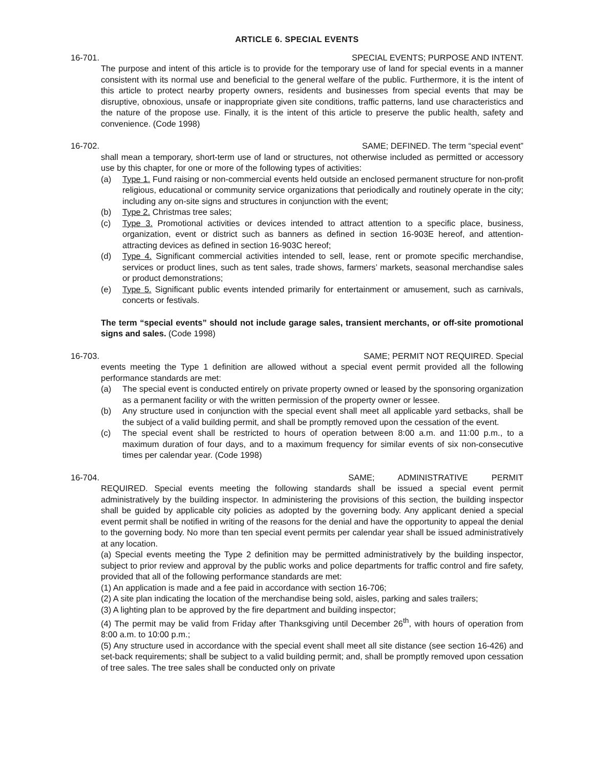ARTICLE 6. SPECIAL EVENTS
16-701. SPECIAL EVENTS; PURPOSE AND INTENT.
The purpose and intent of this article is to provide for the temporary use of land for special events in a manner consistent with its normal use and beneficial to the general welfare of the public. Furthermore, it is the intent of this article to protect nearby property owners, residents and businesses from special events that may be disruptive, obnoxious, unsafe or inappropriate given site conditions, traffic patterns, land use characteristics and the nature of the propose use. Finally, it is the intent of this article to preserve the public health, safety and convenience. (Code 1998)
16-702. SAME; DEFINED. The term “special event”
shall mean a temporary, short-term use of land or structures, not otherwise included as permitted or accessory use by this chapter, for one or more of the following types of activities:
(a) Type 1. Fund raising or non-commercial events held outside an enclosed permanent structure for non-profit religious, educational or community service organizations that periodically and routinely operate in the city; including any on-site signs and structures in conjunction with the event;
(b) Type 2. Christmas tree sales;
(c) Type 3. Promotional activities or devices intended to attract attention to a specific place, business, organization, event or district such as banners as defined in section 16-903E hereof, and attention-attracting devices as defined in section 16-903C hereof;
(d) Type 4. Significant commercial activities intended to sell, lease, rent or promote specific merchandise, services or product lines, such as tent sales, trade shows, farmers’ markets, seasonal merchandise sales or product demonstrations;
(e) Type 5. Significant public events intended primarily for entertainment or amusement, such as carnivals, concerts or festivals.
The term “special events” should not include garage sales, transient merchants, or off-site promotional signs and sales. (Code 1998)
16-703. SAME; PERMIT NOT REQUIRED. Special
events meeting the Type 1 definition are allowed without a special event permit provided all the following performance standards are met:
(a) The special event is conducted entirely on private property owned or leased by the sponsoring organization as a permanent facility or with the written permission of the property owner or lessee.
(b) Any structure used in conjunction with the special event shall meet all applicable yard setbacks, shall be the subject of a valid building permit, and shall be promptly removed upon the cessation of the event.
(c) The special event shall be restricted to hours of operation between 8:00 a.m. and 11:00 p.m., to a maximum duration of four days, and to a maximum frequency for similar events of six non-consecutive times per calendar year. (Code 1998)
16-704. SAME; ADMINISTRATIVE PERMIT
REQUIRED. Special events meeting the following standards shall be issued a special event permit administratively by the building inspector. In administering the provisions of this section, the building inspector shall be guided by applicable city policies as adopted by the governing body. Any applicant denied a special event permit shall be notified in writing of the reasons for the denial and have the opportunity to appeal the denial to the governing body. No more than ten special event permits per calendar year shall be issued administratively at any location.
(a) Special events meeting the Type 2 definition may be permitted administratively by the building inspector, subject to prior review and approval by the public works and police departments for traffic control and fire safety, provided that all of the following performance standards are met:
(1) An application is made and a fee paid in accordance with section 16-706;
(2) A site plan indicating the location of the merchandise being sold, aisles, parking and sales trailers;
(3) A lighting plan to be approved by the fire department and building inspector;
(4) The permit may be valid from Friday after Thanksgiving until December 26<sup>th</sup>, with hours of operation from 8:00 a.m. to 10:00 p.m.;
(5) Any structure used in accordance with the special event shall meet all site distance (see section 16-426) and set-back requirements; shall be subject to a valid building permit; and, shall be promptly removed upon cessation of tree sales. The tree sales shall be conducted only on private